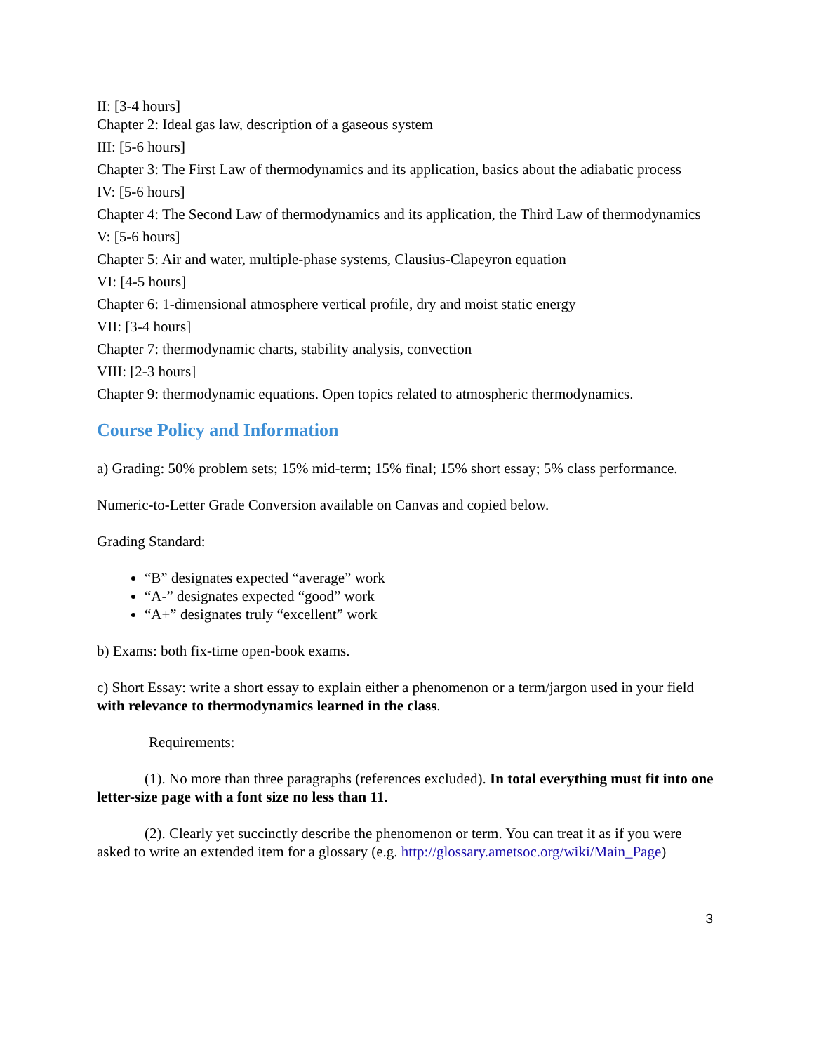II: [3-4 hours]
Chapter 2: Ideal gas law, description of a gaseous system
III: [5-6 hours]
Chapter 3: The First Law of thermodynamics and its application, basics about the adiabatic process
IV: [5-6 hours]
Chapter 4: The Second Law of thermodynamics and its application, the Third Law of thermodynamics
V: [5-6 hours]
Chapter 5: Air and water, multiple-phase systems, Clausius-Clapeyron equation
VI: [4-5 hours]
Chapter 6: 1-dimensional atmosphere vertical profile, dry and moist static energy
VII: [3-4 hours]
Chapter 7: thermodynamic charts, stability analysis, convection
VIII: [2-3 hours]
Chapter 9: thermodynamic equations. Open topics related to atmospheric thermodynamics.
Course Policy and Information
a) Grading: 50% problem sets; 15% mid-term; 15% final; 15% short essay; 5% class performance.
Numeric-to-Letter Grade Conversion available on Canvas and copied below.
Grading Standard:
“B” designates expected “average” work
“A-” designates expected “good” work
“A+” designates truly “excellent” work
b) Exams: both fix-time open-book exams.
c) Short Essay: write a short essay to explain either a phenomenon or a term/jargon used in your field with relevance to thermodynamics learned in the class.
Requirements:
(1). No more than three paragraphs (references excluded). In total everything must fit into one letter-size page with a font size no less than 11.
(2). Clearly yet succinctly describe the phenomenon or term. You can treat it as if you were asked to write an extended item for a glossary (e.g. http://glossary.ametsoc.org/wiki/Main_Page)
3